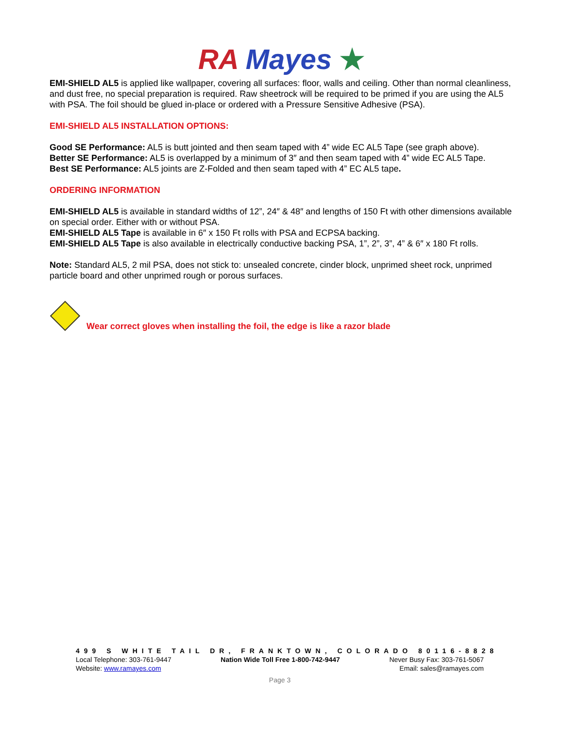RA Mayes ★
EMI-SHIELD AL5 is applied like wallpaper, covering all surfaces: floor, walls and ceiling. Other than normal cleanliness, and dust free, no special preparation is required. Raw sheetrock will be required to be primed if you are using the AL5 with PSA. The foil should be glued in-place or ordered with a Pressure Sensitive Adhesive (PSA).
EMI-SHIELD AL5 INSTALLATION OPTIONS:
Good SE Performance: AL5 is butt jointed and then seam taped with 4” wide EC AL5 Tape (see graph above).
Better SE Performance: AL5 is overlapped by a minimum of 3″ and then seam taped with 4” wide EC AL5 Tape.
Best SE Performance: AL5 joints are Z-Folded and then seam taped with 4” EC AL5 tape.
ORDERING INFORMATION
EMI-SHIELD AL5 is available in standard widths of 12”, 24″ & 48″ and lengths of 150 Ft with other dimensions available on special order. Either with or without PSA.
EMI-SHIELD AL5 Tape is available in 6″ x 150 Ft rolls with PSA and ECPSA backing.
EMI-SHIELD AL5 Tape is also available in electrically conductive backing PSA, 1”, 2”, 3”, 4” & 6″ x 180 Ft rolls.
Note: Standard AL5, 2 mil PSA, does not stick to: unsealed concrete, cinder block, unprimed sheet rock, unprimed particle board and other unprimed rough or porous surfaces.
Wear correct gloves when installing the foil, the edge is like a razor blade
499 S WHITE TAIL DR, FRANKTOWN, COLORADO 80116-8828
Local Telephone: 303-761-9447 Nation Wide Toll Free 1-800-742-9447 Never Busy Fax: 303-761-5067
Website: www.ramayes.com Email: sales@ramayes.com
Page 3